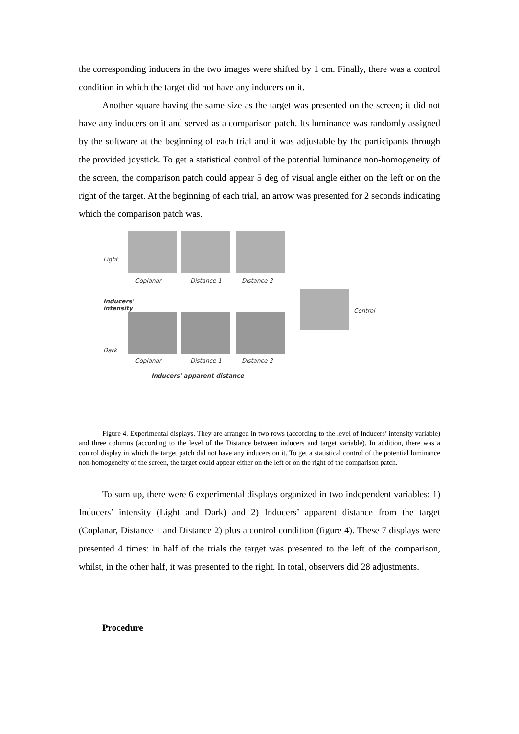the corresponding inducers in the two images were shifted by 1 cm. Finally, there was a control condition in which the target did not have any inducers on it.
Another square having the same size as the target was presented on the screen; it did not have any inducers on it and served as a comparison patch. Its luminance was randomly assigned by the software at the beginning of each trial and it was adjustable by the participants through the provided joystick. To get a statistical control of the potential luminance non-homogeneity of the screen, the comparison patch could appear 5 deg of visual angle either on the left or on the right of the target. At the beginning of each trial, an arrow was presented for 2 seconds indicating which the comparison patch was.
Light
Inducers' intensity
Dark
Coplanar Distance 1 Distance 2
Control
Coplanar Distance 1 Distance 2
Inducers' apparent distance
Figure 4. Experimental displays. They are arranged in two rows (according to the level of Inducers’ intensity variable) and three columns (according to the level of the Distance between inducers and target variable). In addition, there was a control display in which the target patch did not have any inducers on it. To get a statistical control of the potential luminance non-homogeneity of the screen, the target could appear either on the left or on the right of the comparison patch.
To sum up, there were 6 experimental displays organized in two independent variables: 1) Inducers’ intensity (Light and Dark) and 2) Inducers’ apparent distance from the target (Coplanar, Distance 1 and Distance 2) plus a control condition (figure 4). These 7 displays were presented 4 times: in half of the trials the target was presented to the left of the comparison, whilst, in the other half, it was presented to the right. In total, observers did 28 adjustments.
Procedure